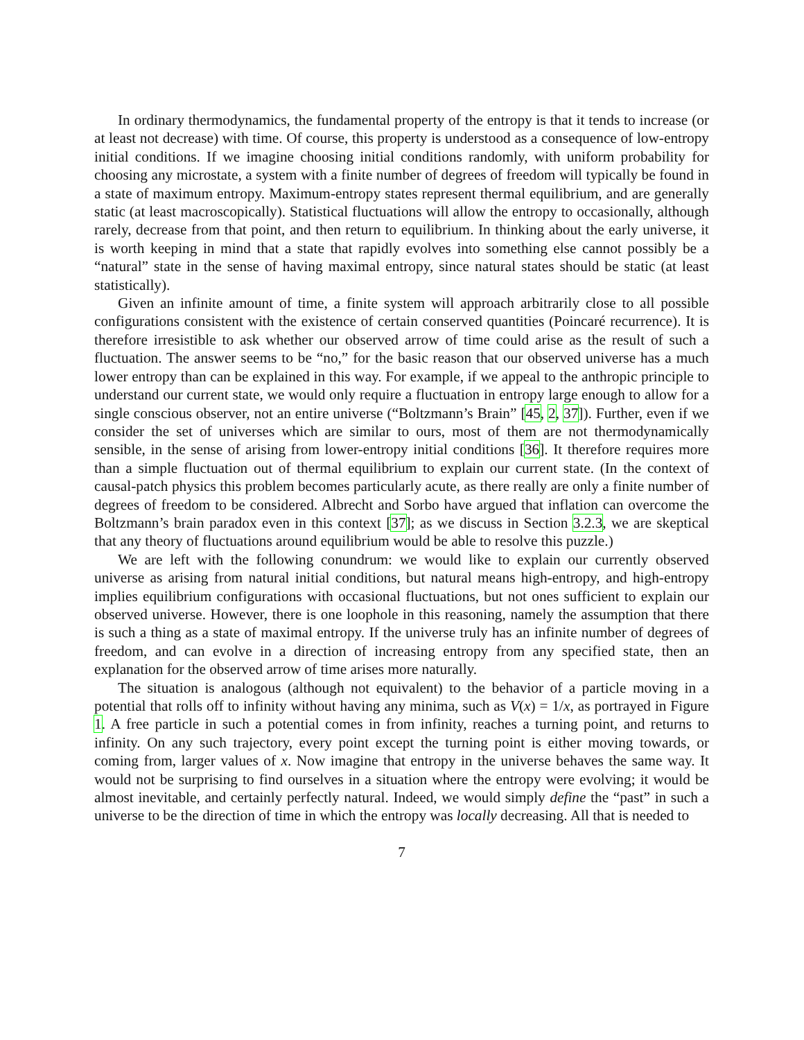In ordinary thermodynamics, the fundamental property of the entropy is that it tends to increase (or at least not decrease) with time. Of course, this property is understood as a consequence of low-entropy initial conditions. If we imagine choosing initial conditions randomly, with uniform probability for choosing any microstate, a system with a finite number of degrees of freedom will typically be found in a state of maximum entropy. Maximum-entropy states represent thermal equilibrium, and are generally static (at least macroscopically). Statistical fluctuations will allow the entropy to occasionally, although rarely, decrease from that point, and then return to equilibrium. In thinking about the early universe, it is worth keeping in mind that a state that rapidly evolves into something else cannot possibly be a “natural” state in the sense of having maximal entropy, since natural states should be static (at least statistically).
Given an infinite amount of time, a finite system will approach arbitrarily close to all possible configurations consistent with the existence of certain conserved quantities (Poincaré recurrence). It is therefore irresistible to ask whether our observed arrow of time could arise as the result of such a fluctuation. The answer seems to be “no,” for the basic reason that our observed universe has a much lower entropy than can be explained in this way. For example, if we appeal to the anthropic principle to understand our current state, we would only require a fluctuation in entropy large enough to allow for a single conscious observer, not an entire universe (“Boltzmann’s Brain” [45, 2, 37]). Further, even if we consider the set of universes which are similar to ours, most of them are not thermodynamically sensible, in the sense of arising from lower-entropy initial conditions [36]. It therefore requires more than a simple fluctuation out of thermal equilibrium to explain our current state. (In the context of causal-patch physics this problem becomes particularly acute, as there really are only a finite number of degrees of freedom to be considered. Albrecht and Sorbo have argued that inflation can overcome the Boltzmann’s brain paradox even in this context [37]; as we discuss in Section 3.2.3, we are skeptical that any theory of fluctuations around equilibrium would be able to resolve this puzzle.)
We are left with the following conundrum: we would like to explain our currently observed universe as arising from natural initial conditions, but natural means high-entropy, and high-entropy implies equilibrium configurations with occasional fluctuations, but not ones sufficient to explain our observed universe. However, there is one loophole in this reasoning, namely the assumption that there is such a thing as a state of maximal entropy. If the universe truly has an infinite number of degrees of freedom, and can evolve in a direction of increasing entropy from any specified state, then an explanation for the observed arrow of time arises more naturally.
The situation is analogous (although not equivalent) to the behavior of a particle moving in a potential that rolls off to infinity without having any minima, such as V(x) = 1/x, as portrayed in Figure 1. A free particle in such a potential comes in from infinity, reaches a turning point, and returns to infinity. On any such trajectory, every point except the turning point is either moving towards, or coming from, larger values of x. Now imagine that entropy in the universe behaves the same way. It would not be surprising to find ourselves in a situation where the entropy were evolving; it would be almost inevitable, and certainly perfectly natural. Indeed, we would simply define the “past” in such a universe to be the direction of time in which the entropy was locally decreasing. All that is needed to
7